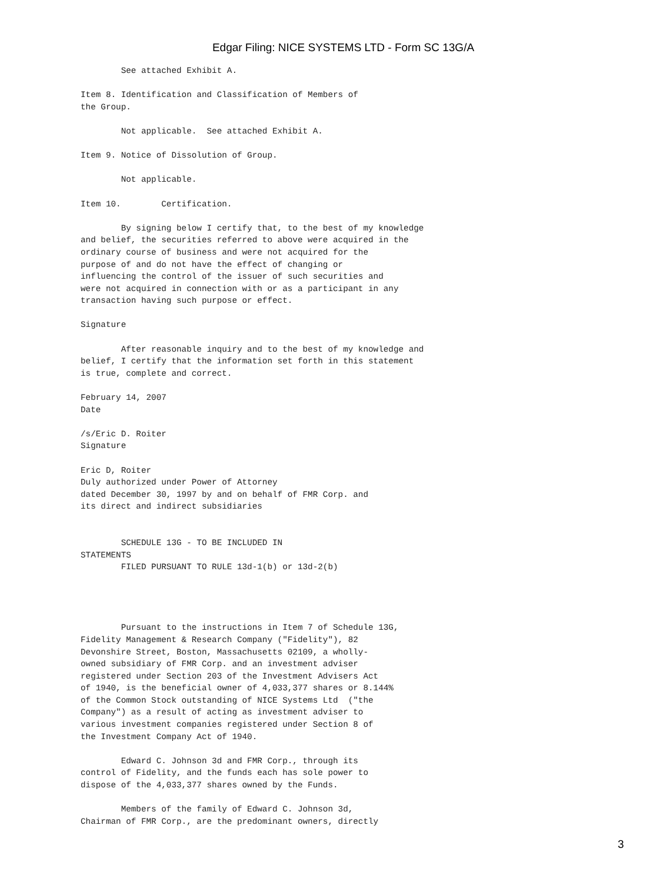Edgar Filing: NICE SYSTEMS LTD - Form SC 13G/A
        See attached Exhibit A.

Item 8. Identification and Classification of Members of
the Group.

        Not applicable.  See attached Exhibit A.

Item 9. Notice of Dissolution of Group.

        Not applicable.

Item 10.        Certification.

        By signing below I certify that, to the best of my knowledge
and belief, the securities referred to above were acquired in the
ordinary course of business and were not acquired for the
purpose of and do not have the effect of changing or
influencing the control of the issuer of such securities and
were not acquired in connection with or as a participant in any
transaction having such purpose or effect.

Signature

        After reasonable inquiry and to the best of my knowledge and
belief, I certify that the information set forth in this statement
is true, complete and correct.

February 14, 2007
Date

/s/Eric D. Roiter
Signature

Eric D, Roiter
Duly authorized under Power of Attorney
dated December 30, 1997 by and on behalf of FMR Corp. and
its direct and indirect subsidiaries


        SCHEDULE 13G - TO BE INCLUDED IN
STATEMENTS
        FILED PURSUANT TO RULE 13d-1(b) or 13d-2(b)




        Pursuant to the instructions in Item 7 of Schedule 13G,
Fidelity Management & Research Company ("Fidelity"), 82
Devonshire Street, Boston, Massachusetts 02109, a wholly-
owned subsidiary of FMR Corp. and an investment adviser
registered under Section 203 of the Investment Advisers Act
of 1940, is the beneficial owner of 4,033,377 shares or 8.144%
of the Common Stock outstanding of NICE Systems Ltd  ("the
Company") as a result of acting as investment adviser to
various investment companies registered under Section 8 of
the Investment Company Act of 1940.

        Edward C. Johnson 3d and FMR Corp., through its
control of Fidelity, and the funds each has sole power to
dispose of the 4,033,377 shares owned by the Funds.

        Members of the family of Edward C. Johnson 3d,
Chairman of FMR Corp., are the predominant owners, directly
3